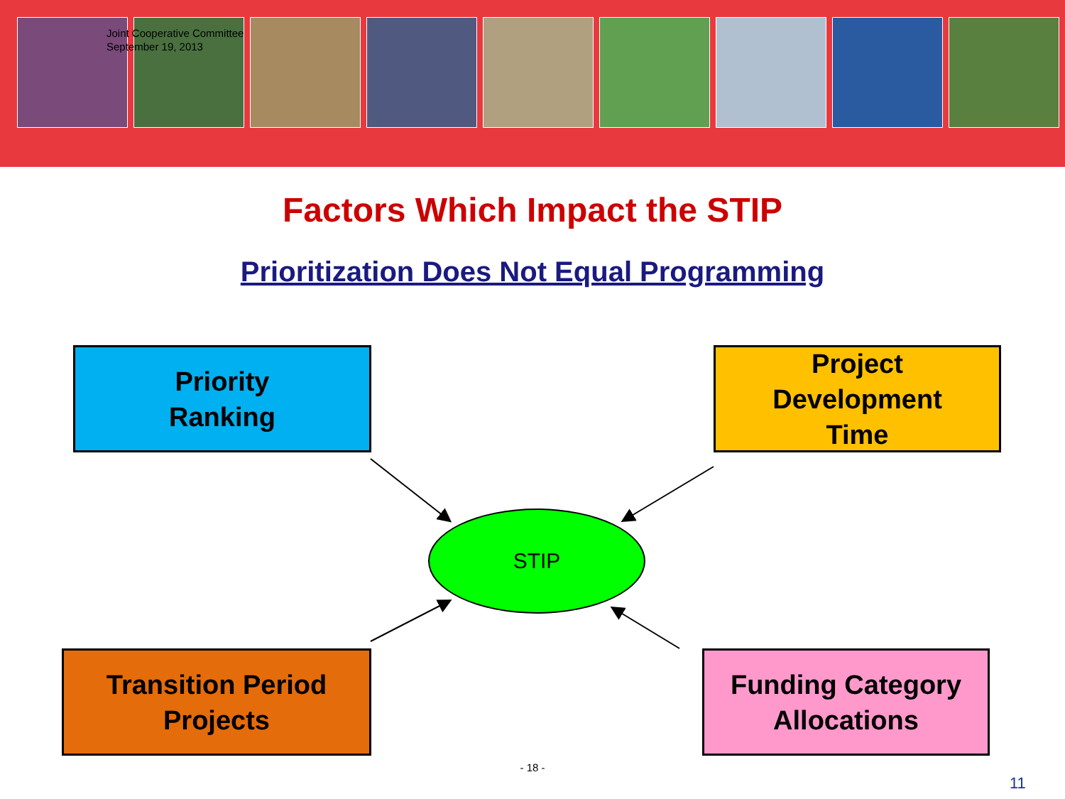Joint Cooperative Committee
September 19, 2013
Factors Which Impact the STIP
Prioritization Does Not Equal Programming
Priority
Ranking
Project
Development
Time
STIP
Transition Period
Projects
Funding Category
Allocations
- 18 -
11